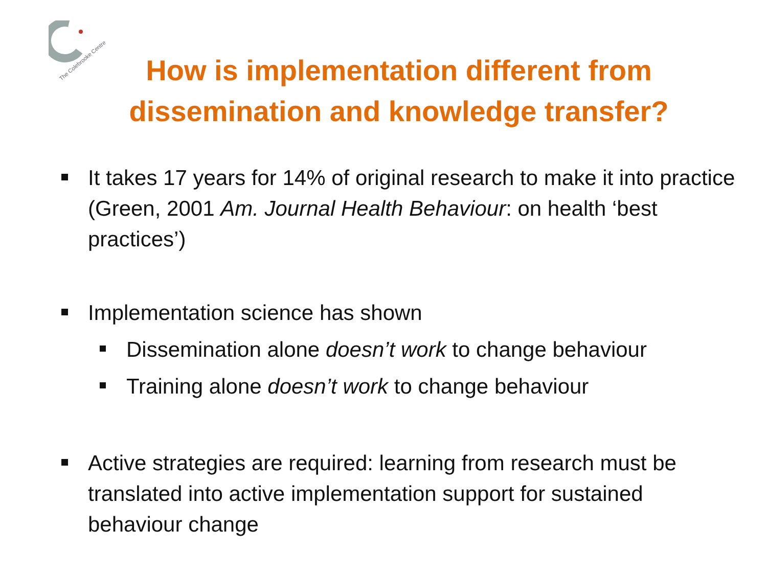The Colebrooke Centre
How is implementation different from
dissemination and knowledge transfer?
It takes 17 years for 14% of original research to make it into practice (Green, 2001 Am. Journal Health Behaviour: on health ‘best practices’)
Implementation science has shown
Dissemination alone doesn’t work to change behaviour
Training alone doesn’t work to change behaviour
Active strategies are required: learning from research must be translated into active implementation support for sustained behaviour change